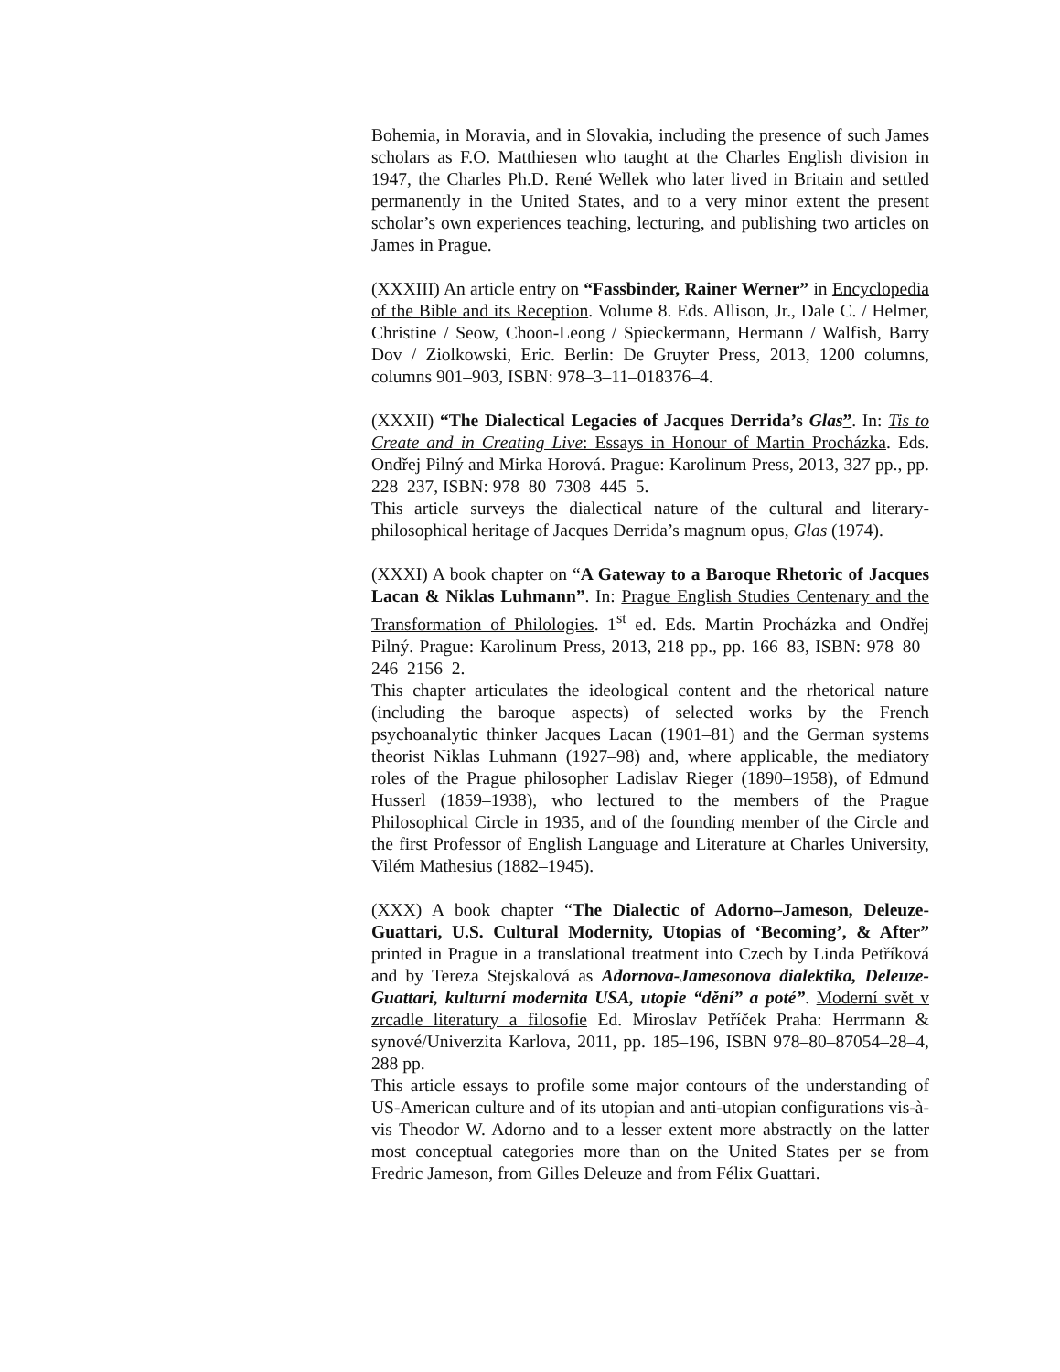Bohemia, in Moravia, and in Slovakia, including the presence of such James scholars as F.O. Matthiesen who taught at the Charles English division in 1947, the Charles Ph.D. René Wellek who later lived in Britain and settled permanently in the United States, and to a very minor extent the present scholar’s own experiences teaching, lecturing, and publishing two articles on James in Prague.
(XXXIII) An article entry on “Fassbinder, Rainer Werner” in Encyclopedia of the Bible and its Reception. Volume 8. Eds. Allison, Jr., Dale C. / Helmer, Christine / Seow, Choon-Leong / Spieckermann, Hermann / Walfish, Barry Dov / Ziolkowski, Eric. Berlin: De Gruyter Press, 2013, 1200 columns, columns 901–903, ISBN: 978–3–11–018376–4.
(XXXII) “The Dialectical Legacies of Jacques Derrida’s Glas”. In: Tis to Create and in Creating Live: Essays in Honour of Martin Procházka. Eds. Ondřej Pilný and Mirka Horová. Prague: Karolinum Press, 2013, 327 pp., pp. 228–237, ISBN: 978–80–7308–445–5.
This article surveys the dialectical nature of the cultural and literary-philosophical heritage of Jacques Derrida’s magnum opus, Glas (1974).
(XXXI) A book chapter on “A Gateway to a Baroque Rhetoric of Jacques Lacan & Niklas Luhmann”. In: Prague English Studies Centenary and the Transformation of Philologies. 1<sup>st</sup> ed. Eds. Martin Procházka and Ondřej Pilný. Prague: Karolinum Press, 2013, 218 pp., pp. 166–83, ISBN: 978–80–246–2156–2.
This chapter articulates the ideological content and the rhetorical nature (including the baroque aspects) of selected works by the French psychoanalytic thinker Jacques Lacan (1901–81) and the German systems theorist Niklas Luhmann (1927–98) and, where applicable, the mediatory roles of the Prague philosopher Ladislav Rieger (1890–1958), of Edmund Husserl (1859–1938), who lectured to the members of the Prague Philosophical Circle in 1935, and of the founding member of the Circle and the first Professor of English Language and Literature at Charles University, Vilém Mathesius (1882–1945).
(XXX) A book chapter “The Dialectic of Adorno–Jameson, Deleuze-Guattari, U.S. Cultural Modernity, Utopias of ‘Becoming’, & After” printed in Prague in a translational treatment into Czech by Linda Petříková and by Tereza Stejskalová as Adornova-Jamesonova dialektika, Deleuze-Guattari, kulturní modernita USA, utopie “dění” a poté”. Moderní svět v zrcadle literatury a filosofie Ed. Miroslav Petříček Praha: Herrmann & synové/Univerzita Karlova, 2011, pp. 185–196, ISBN 978–80–87054–28–4, 288 pp.
This article essays to profile some major contours of the understanding of US-American culture and of its utopian and anti-utopian configurations vis-à-vis Theodor W. Adorno and to a lesser extent more abstractly on the latter most conceptual categories more than on the United States per se from Fredric Jameson, from Gilles Deleuze and from Félix Guattari.